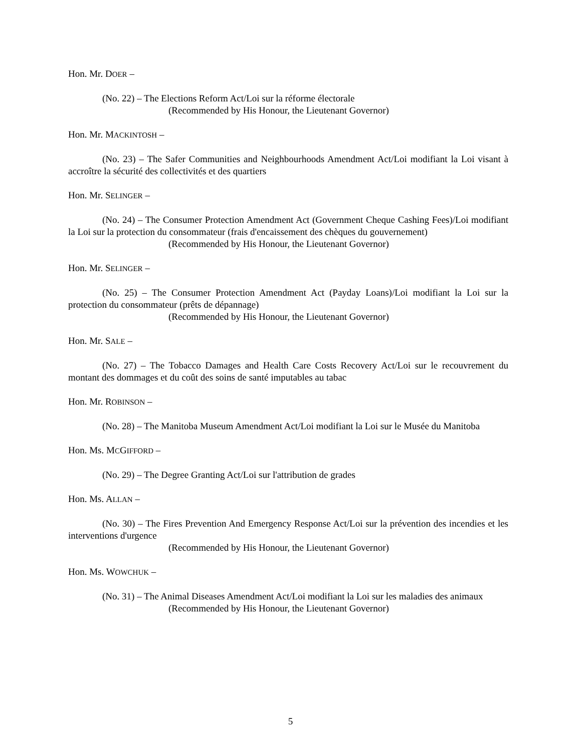Hon. Mr. DOER –
(No. 22) – The Elections Reform Act/Loi sur la réforme électorale
(Recommended by His Honour, the Lieutenant Governor)
Hon. Mr. MACKINTOSH –
(No. 23) – The Safer Communities and Neighbourhoods Amendment Act/Loi modifiant la Loi visant à accroître la sécurité des collectivités et des quartiers
Hon. Mr. SELINGER –
(No. 24) – The Consumer Protection Amendment Act (Government Cheque Cashing Fees)/Loi modifiant la Loi sur la protection du consommateur (frais d'encaissement des chèques du gouvernement)
(Recommended by His Honour, the Lieutenant Governor)
Hon. Mr. SELINGER –
(No. 25) – The Consumer Protection Amendment Act (Payday Loans)/Loi modifiant la Loi sur la protection du consommateur (prêts de dépannage)
(Recommended by His Honour, the Lieutenant Governor)
Hon. Mr. SALE –
(No. 27) – The Tobacco Damages and Health Care Costs Recovery Act/Loi sur le recouvrement du montant des dommages et du coût des soins de santé imputables au tabac
Hon. Mr. ROBINSON –
(No. 28) – The Manitoba Museum Amendment Act/Loi modifiant la Loi sur le Musée du Manitoba
Hon. Ms. MCGIFFORD –
(No. 29) – The Degree Granting Act/Loi sur l'attribution de grades
Hon. Ms. ALLAN –
(No. 30) – The Fires Prevention And Emergency Response Act/Loi sur la prévention des incendies et les interventions d'urgence
(Recommended by His Honour, the Lieutenant Governor)
Hon. Ms. WOWCHUK –
(No. 31) – The Animal Diseases Amendment Act/Loi modifiant la Loi sur les maladies des animaux
(Recommended by His Honour, the Lieutenant Governor)
5